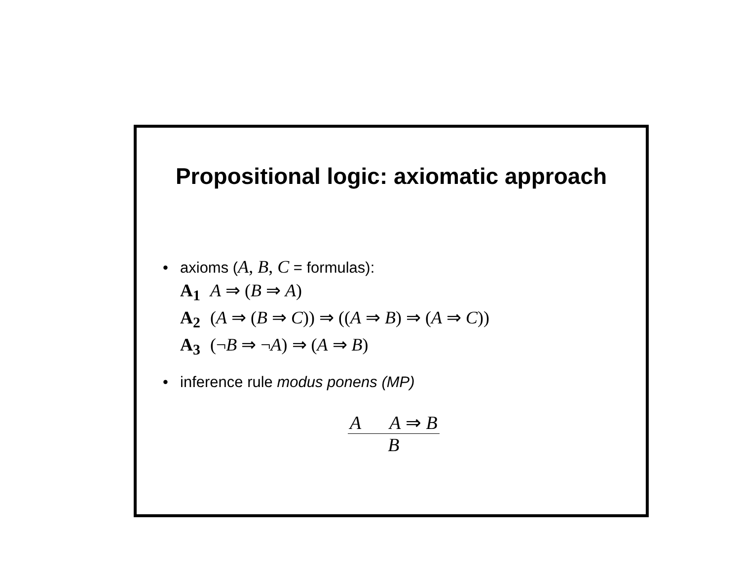Propositional logic: axiomatic approach
• axioms (A, B, C = formulas):
A<sub>1</sub> A ⇒ (B ⇒ A)
A<sub>2</sub> (A ⇒ (B ⇒ C)) ⇒ ((A ⇒ B) ⇒ (A ⇒ C))
A<sub>3</sub> (¬B ⇒ ¬A) ⇒ (A ⇒ B)
• inference rule modus ponens (MP)
A A ⇒ B
B